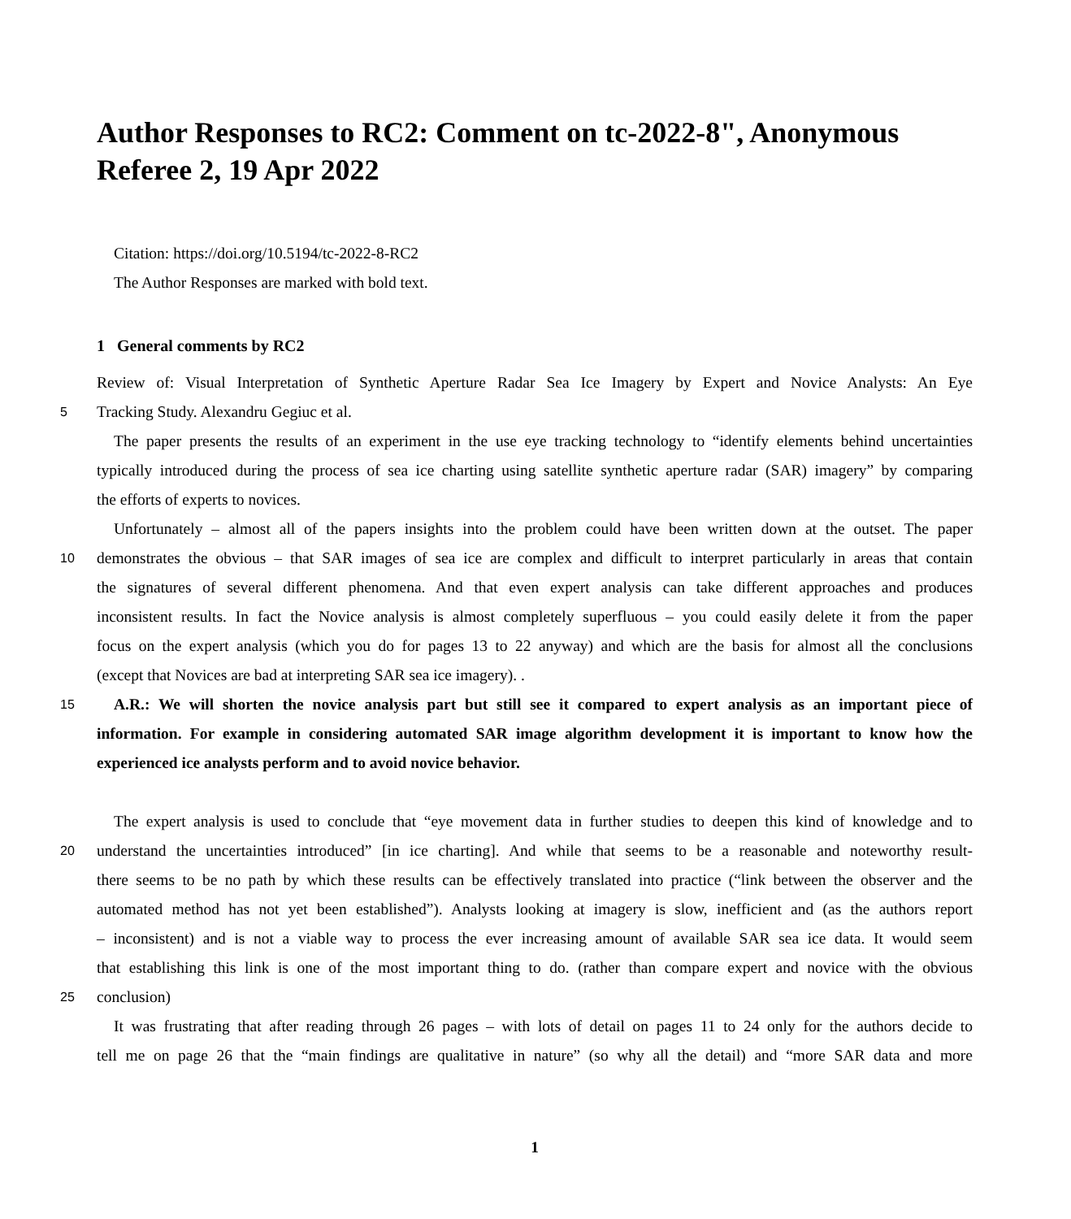Author Responses to RC2: Comment on tc-2022-8", Anonymous Referee 2, 19 Apr 2022
Citation: https://doi.org/10.5194/tc-2022-8-RC2
The Author Responses are marked with bold text.
1 General comments by RC2
Review of: Visual Interpretation of Synthetic Aperture Radar Sea Ice Imagery by Expert and Novice Analysts: An Eye
5 Tracking Study. Alexandru Gegiuc et al.
The paper presents the results of an experiment in the use eye tracking technology to “identify elements behind uncertainties
typically introduced during the process of sea ice charting using satellite synthetic aperture radar (SAR) imagery” by comparing
the efforts of experts to novices.
Unfortunately – almost all of the papers insights into the problem could have been written down at the outset. The paper
10 demonstrates the obvious – that SAR images of sea ice are complex and difficult to interpret particularly in areas that contain
the signatures of several different phenomena. And that even expert analysis can take different approaches and produces
inconsistent results. In fact the Novice analysis is almost completely superfluous – you could easily delete it from the paper
focus on the expert analysis (which you do for pages 13 to 22 anyway) and which are the basis for almost all the conclusions
(except that Novices are bad at interpreting SAR sea ice imagery). .
15 A.R.: We will shorten the novice analysis part but still see it compared to expert analysis as an important piece of
information. For example in considering automated SAR image algorithm development it is important to know how the
experienced ice analysts perform and to avoid novice behavior.
The expert analysis is used to conclude that “eye movement data in further studies to deepen this kind of knowledge and to
20 understand the uncertainties introduced” [in ice charting]. And while that seems to be a reasonable and noteworthy result-
there seems to be no path by which these results can be effectively translated into practice (“link between the observer and the
automated method has not yet been established”). Analysts looking at imagery is slow, inefficient and (as the authors report
– inconsistent) and is not a viable way to process the ever increasing amount of available SAR sea ice data. It would seem
that establishing this link is one of the most important thing to do. (rather than compare expert and novice with the obvious
25 conclusion)
It was frustrating that after reading through 26 pages – with lots of detail on pages 11 to 24 only for the authors decide to
tell me on page 26 that the “main findings are qualitative in nature” (so why all the detail) and “more SAR data and more
1